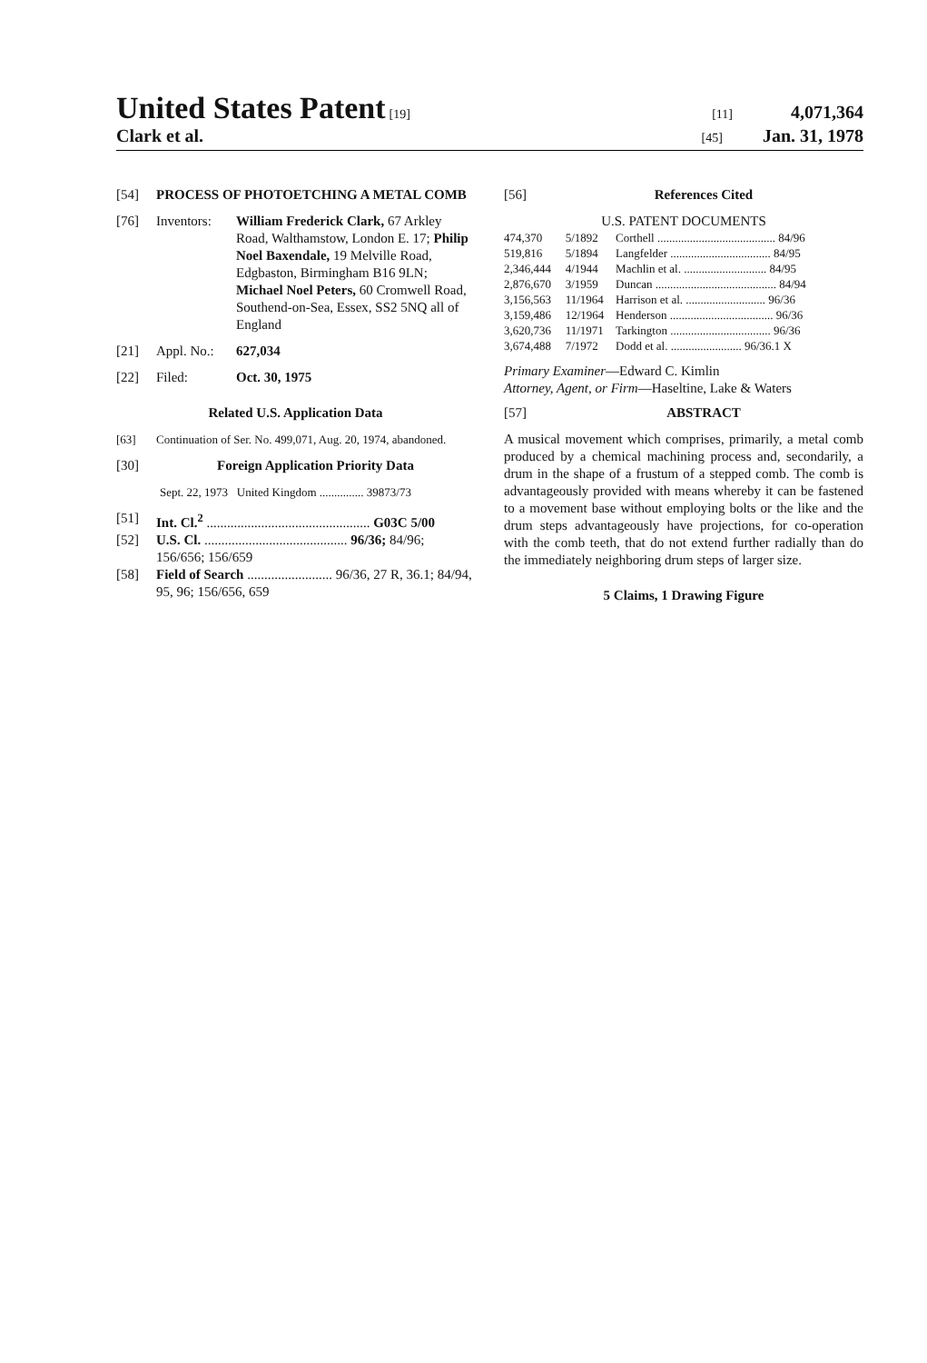United States Patent [19] [11] 4,071,364
Clark et al. [45] Jan. 31, 1978
[54] PROCESS OF PHOTOETCHING A METAL COMB
[76] Inventors: William Frederick Clark, 67 Arkley Road, Walthamstow, London E. 17; Philip Noel Baxendale, 19 Melville Road, Edgbaston, Birmingham B16 9LN; Michael Noel Peters, 60 Cromwell Road, Southend-on-Sea, Essex, SS2 5NQ all of England
[21] Appl. No.: 627,034
[22] Filed: Oct. 30, 1975
Related U.S. Application Data
[63] Continuation of Ser. No. 499,071, Aug. 20, 1974, abandoned.
[30] Foreign Application Priority Data
Sept. 22, 1973 United Kingdom ............... 39873/73
[51] Int. Cl.<sup>2</sup> ................................................ G03C 5/00
[52] U.S. Cl. .......................................... 96/36; 84/96; 156/656; 156/659
[58] Field of Search ......................... 96/36, 27 R, 36.1; 84/94, 95, 96; 156/656, 659
[56] References Cited
U.S. PATENT DOCUMENTS
| 474,370 | 5/1892 | Corthell ........................................ 84/96 |
| 519,816 | 5/1894 | Langfelder .................................. 84/95 |
| 2,346,444 | 4/1944 | Machlin et al. ............................ 84/95 |
| 2,876,670 | 3/1959 | Duncan ......................................... 84/94 |
| 3,156,563 | 11/1964 | Harrison et al. ........................... 96/36 |
| 3,159,486 | 12/1964 | Henderson ................................... 96/36 |
| 3,620,736 | 11/1971 | Tarkington .................................. 96/36 |
| 3,674,488 | 7/1972 | Dodd et al. ........................ 96/36.1 X |
Primary Examiner—Edward C. Kimlin
Attorney, Agent, or Firm—Haseltine, Lake & Waters
[57] ABSTRACT
A musical movement which comprises, primarily, a metal comb produced by a chemical machining process and, secondarily, a drum in the shape of a frustum of a stepped comb. The comb is advantageously provided with means whereby it can be fastened to a movement base without employing bolts or the like and the drum steps advantageously have projections, for co-operation with the comb teeth, that do not extend further radially than do the immediately neighboring drum steps of larger size.
5 Claims, 1 Drawing Figure